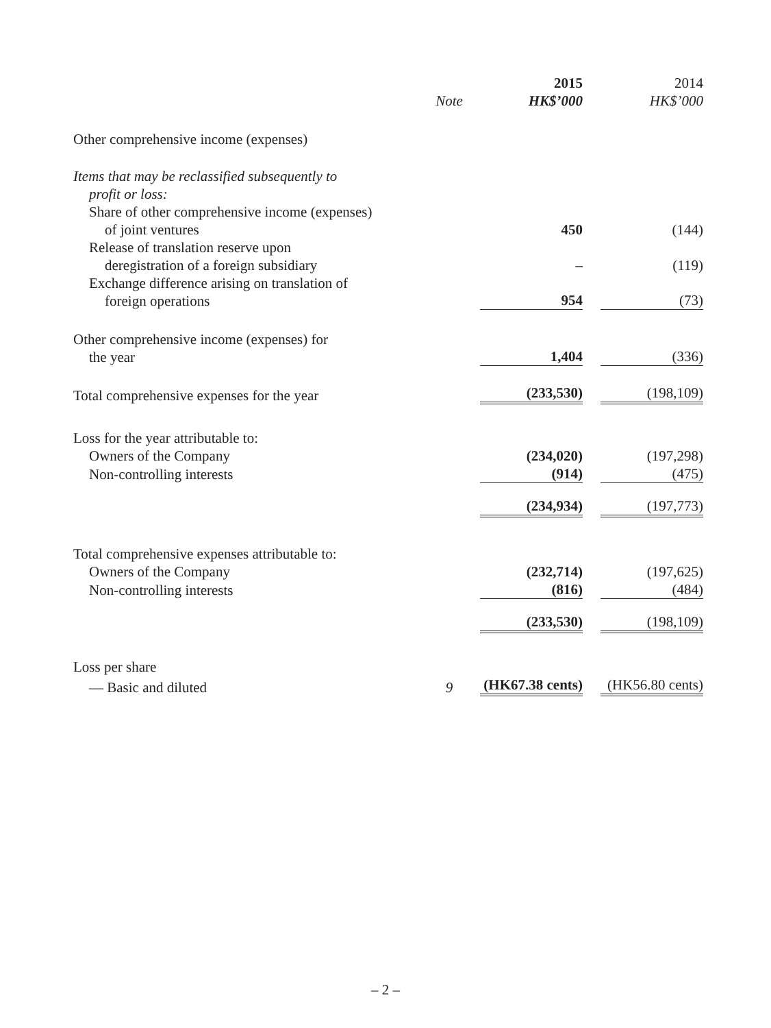| | | 2015 | 2014 |
| --- | --- | --- | --- |
| | Note | HK$’000 | HK$’000 |
| Other comprehensive income (expenses) | | | |
| Items that may be reclassified subsequently to profit or loss: | | | |
| Share of other comprehensive income (expenses) of joint ventures | | 450 | (144) |
| Release of translation reserve upon deregistration of a foreign subsidiary | | – | (119) |
| Exchange difference arising on translation of foreign operations | | 954 | (73) |
| Other comprehensive income (expenses) for the year | | 1,404 | (336) |
| Total comprehensive expenses for the year | | (233,530) | (198,109) |
| Loss for the year attributable to: | | | |
| Owners of the Company | | (234,020) | (197,298) |
| Non-controlling interests | | (914) | (475) |
| | | (234,934) | (197,773) |
| Total comprehensive expenses attributable to: | | | |
| Owners of the Company | | (232,714) | (197,625) |
| Non-controlling interests | | (816) | (484) |
| | | (233,530) | (198,109) |
| Loss per share | | | |
| — Basic and diluted | 9 | (HK67.38 cents) | (HK56.80 cents) |
– 2 –